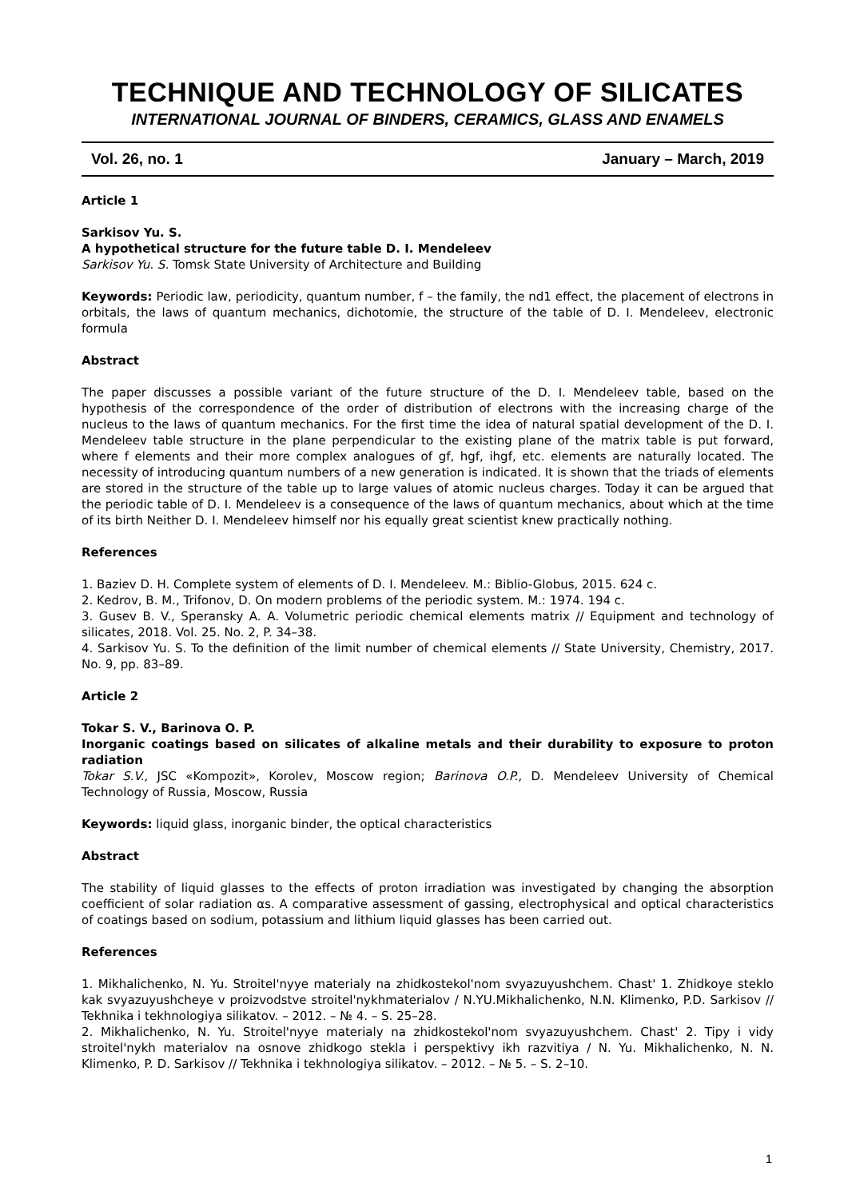TECHNIQUE AND TECHNOLOGY OF SILICATES
INTERNATIONAL JOURNAL OF BINDERS, CERAMICS, GLASS AND ENAMELS
Vol. 26, no. 1 January – March, 2019
Article 1
Sarkisov Yu. S.
A hypothetical structure for the future table D. I. Mendeleev
Sarkisov Yu. S. Tomsk State University of Architecture and Building
Keywords: Periodic law, periodicity, quantum number, f – the family, the nd1 effect, the placement of electrons in orbitals, the laws of quantum mechanics, dichotomie, the structure of the table of D. I. Mendeleev, electronic formula
Abstract
The paper discusses a possible variant of the future structure of the D. I. Mendeleev table, based on the hypothesis of the correspondence of the order of distribution of electrons with the increasing charge of the nucleus to the laws of quantum mechanics. For the first time the idea of natural spatial development of the D. I. Mendeleev table structure in the plane perpendicular to the existing plane of the matrix table is put forward, where f elements and their more complex analogues of gf, hgf, ihgf, etc. elements are naturally located. The necessity of introducing quantum numbers of a new generation is indicated. It is shown that the triads of elements are stored in the structure of the table up to large values of atomic nucleus charges. Today it can be argued that the periodic table of D. I. Mendeleev is a consequence of the laws of quantum mechanics, about which at the time of its birth Neither D. I. Mendeleev himself nor his equally great scientist knew practically nothing.
References
1. Baziev D. H. Complete system of elements of D. I. Mendeleev. M.: Biblio-Globus, 2015. 624 c.
2. Kedrov, B. M., Trifonov, D. On modern problems of the periodic system. M.: 1974. 194 c.
3. Gusev B. V., Speransky A. A. Volumetric periodic chemical elements matrix // Equipment and technology of silicates, 2018. Vol. 25. No. 2, P. 34–38.
4. Sarkisov Yu. S. To the definition of the limit number of chemical elements // State University, Chemistry, 2017. No. 9, pp. 83–89.
Article 2
Tokar S. V., Barinova O. P.
Inorganic coatings based on silicates of alkaline metals and their durability to exposure to proton radiation
Tokar S.V., JSC «Kompozit», Korolev, Moscow region; Barinova O.P., D. Mendeleev University of Chemical Technology of Russia, Moscow, Russia
Keywords: liquid glass, inorganic binder, the optical characteristics
Abstract
The stability of liquid glasses to the effects of proton irradiation was investigated by changing the absorption coefficient of solar radiation αs. A comparative assessment of gassing, electrophysical and optical characteristics of coatings based on sodium, potassium and lithium liquid glasses has been carried out.
References
1. Mikhalichenko, N. Yu. Stroitel'nyye materialy na zhidkostekol'nom svyazuyushchem. Chast' 1. Zhidkoye steklo kak svyazuyushcheye v proizvodstve stroitel'nykhmaterialov / N.YU.Mikhalichenko, N.N. Klimenko, P.D. Sarkisov // Tekhnika i tekhnologiya silikatov. – 2012. – № 4. – S. 25–28.
2. Mikhalichenko, N. Yu. Stroitel'nyye materialy na zhidkostekol'nom svyazuyushchem. Chast' 2. Tipy i vidy stroitel'nykh materialov na osnove zhidkogo stekla i perspektivy ikh razvitiya / N. Yu. Mikhalichenko, N. N. Klimenko, P. D. Sarkisov // Tekhnika i tekhnologiya silikatov. – 2012. – № 5. – S. 2–10.
1